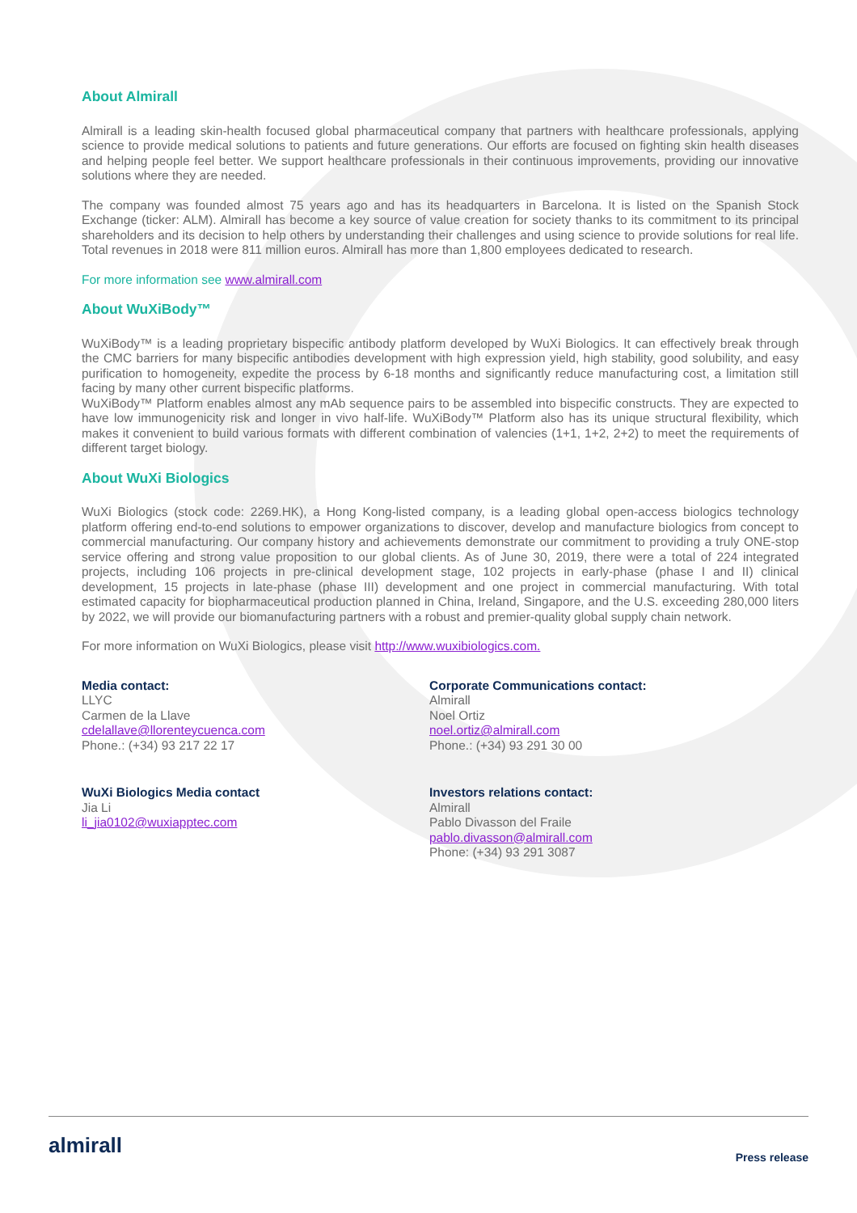About Almirall
Almirall is a leading skin-health focused global pharmaceutical company that partners with healthcare professionals, applying science to provide medical solutions to patients and future generations. Our efforts are focused on fighting skin health diseases and helping people feel better. We support healthcare professionals in their continuous improvements, providing our innovative solutions where they are needed.
The company was founded almost 75 years ago and has its headquarters in Barcelona. It is listed on the Spanish Stock Exchange (ticker: ALM). Almirall has become a key source of value creation for society thanks to its commitment to its principal shareholders and its decision to help others by understanding their challenges and using science to provide solutions for real life. Total revenues in 2018 were 811 million euros. Almirall has more than 1,800 employees dedicated to research.
For more information see www.almirall.com
About WuXiBody™
WuXiBody™ is a leading proprietary bispecific antibody platform developed by WuXi Biologics. It can effectively break through the CMC barriers for many bispecific antibodies development with high expression yield, high stability, good solubility, and easy purification to homogeneity, expedite the process by 6-18 months and significantly reduce manufacturing cost, a limitation still facing by many other current bispecific platforms.
WuXiBody™ Platform enables almost any mAb sequence pairs to be assembled into bispecific constructs. They are expected to have low immunogenicity risk and longer in vivo half-life. WuXiBody™ Platform also has its unique structural flexibility, which makes it convenient to build various formats with different combination of valencies (1+1, 1+2, 2+2) to meet the requirements of different target biology.
About WuXi Biologics
WuXi Biologics (stock code: 2269.HK), a Hong Kong-listed company, is a leading global open-access biologics technology platform offering end-to-end solutions to empower organizations to discover, develop and manufacture biologics from concept to commercial manufacturing. Our company history and achievements demonstrate our commitment to providing a truly ONE-stop service offering and strong value proposition to our global clients. As of June 30, 2019, there were a total of 224 integrated projects, including 106 projects in pre-clinical development stage, 102 projects in early-phase (phase I and II) clinical development, 15 projects in late-phase (phase III) development and one project in commercial manufacturing. With total estimated capacity for biopharmaceutical production planned in China, Ireland, Singapore, and the U.S. exceeding 280,000 liters by 2022, we will provide our biomanufacturing partners with a robust and premier-quality global supply chain network.
For more information on WuXi Biologics, please visit http://www.wuxibiologics.com.
Media contact:
LLYC
Carmen de la Llave
cdelallave@llorenteycuenca.com
Phone.: (+34) 93 217 22 17
WuXi Biologics Media contact
Jia Li
li_jia0102@wuxiapptec.com
Corporate Communications contact:
Almirall
Noel Ortiz
noel.ortiz@almirall.com
Phone.: (+34) 93 291 30 00
Investors relations contact:
Almirall
Pablo Divasson del Fraile
pablo.divasson@almirall.com
Phone: (+34) 93 291 3087
almirall
Press release